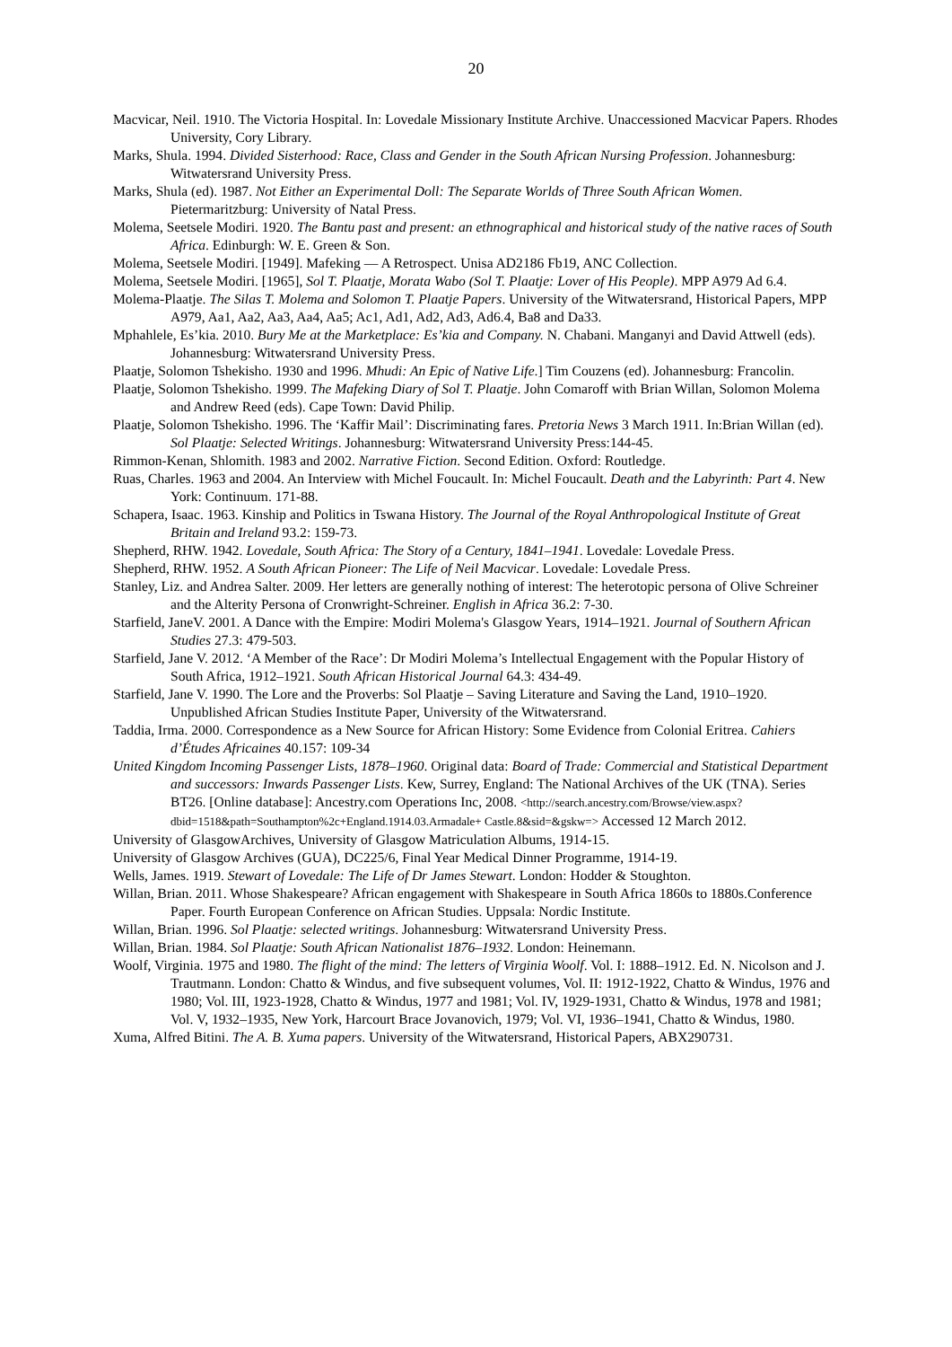20
Macvicar, Neil. 1910. The Victoria Hospital. In: Lovedale Missionary Institute Archive. Unaccessioned Macvicar Papers. Rhodes University, Cory Library.
Marks, Shula. 1994. Divided Sisterhood: Race, Class and Gender in the South African Nursing Profession. Johannesburg: Witwatersrand University Press.
Marks, Shula (ed). 1987. Not Either an Experimental Doll: The Separate Worlds of Three South African Women. Pietermaritzburg: University of Natal Press.
Molema, Seetsele Modiri. 1920. The Bantu past and present: an ethnographical and historical study of the native races of South Africa. Edinburgh: W. E. Green & Son.
Molema, Seetsele Modiri. [1949]. Mafeking — A Retrospect. Unisa AD2186 Fb19, ANC Collection.
Molema, Seetsele Modiri. [1965], Sol T. Plaatje, Morata Wabo (Sol T. Plaatje: Lover of His People). MPP A979 Ad 6.4.
Molema-Plaatje. The Silas T. Molema and Solomon T. Plaatje Papers. University of the Witwatersrand, Historical Papers, MPP A979, Aa1, Aa2, Aa3, Aa4, Aa5; Ac1, Ad1, Ad2, Ad3, Ad6.4, Ba8 and Da33.
Mphahlele, Es’kia. 2010. Bury Me at the Marketplace: Es’kia and Company. N. Chabani. Manganyi and David Attwell (eds). Johannesburg: Witwatersrand University Press.
Plaatje, Solomon Tshekisho. 1930 and 1996. Mhudi: An Epic of Native Life.] Tim Couzens (ed). Johannesburg: Francolin.
Plaatje, Solomon Tshekisho. 1999. The Mafeking Diary of Sol T. Plaatje. John Comaroff with Brian Willan, Solomon Molema and Andrew Reed (eds). Cape Town: David Philip.
Plaatje, Solomon Tshekisho. 1996. The ‘Kaffir Mail’: Discriminating fares. Pretoria News 3 March 1911. In:Brian Willan (ed). Sol Plaatje: Selected Writings. Johannesburg: Witwatersrand University Press:144-45.
Rimmon-Kenan, Shlomith. 1983 and 2002. Narrative Fiction. Second Edition. Oxford: Routledge.
Ruas, Charles. 1963 and 2004. An Interview with Michel Foucault. In: Michel Foucault. Death and the Labyrinth: Part 4. New York: Continuum. 171-88.
Schapera, Isaac. 1963. Kinship and Politics in Tswana History. The Journal of the Royal Anthropological Institute of Great Britain and Ireland 93.2: 159-73.
Shepherd, RHW. 1942. Lovedale, South Africa: The Story of a Century, 1841–1941. Lovedale: Lovedale Press.
Shepherd, RHW. 1952. A South African Pioneer: The Life of Neil Macvicar. Lovedale: Lovedale Press.
Stanley, Liz. and Andrea Salter. 2009. Her letters are generally nothing of interest: The heterotopic persona of Olive Schreiner and the Alterity Persona of Cronwright-Schreiner. English in Africa 36.2: 7-30.
Starfield, JaneV. 2001. A Dance with the Empire: Modiri Molema's Glasgow Years, 1914–1921. Journal of Southern African Studies 27.3: 479-503.
Starfield, Jane V. 2012. ‘A Member of the Race’: Dr Modiri Molema’s Intellectual Engagement with the Popular History of South Africa, 1912–1921. South African Historical Journal 64.3: 434-49.
Starfield, Jane V. 1990. The Lore and the Proverbs: Sol Plaatje – Saving Literature and Saving the Land, 1910–1920. Unpublished African Studies Institute Paper, University of the Witwatersrand.
Taddia, Irma. 2000. Correspondence as a New Source for African History: Some Evidence from Colonial Eritrea. Cahiers d’Études Africaines 40.157: 109-34
United Kingdom Incoming Passenger Lists, 1878–1960. Original data: Board of Trade: Commercial and Statistical Department and successors: Inwards Passenger Lists. Kew, Surrey, England: The National Archives of the UK (TNA). Series BT26. [Online database]: Ancestry.com Operations Inc, 2008. <http://search.ancestry.com/Browse/view.aspx?dbid=1518&path=Southampton%2c+England.1914.03.Armadale+ Castle.8&sid=&gskw=> Accessed 12 March 2012.
University of GlasgowArchives, University of Glasgow Matriculation Albums, 1914-15.
University of Glasgow Archives (GUA), DC225/6, Final Year Medical Dinner Programme, 1914-19.
Wells, James. 1919. Stewart of Lovedale: The Life of Dr James Stewart. London: Hodder & Stoughton.
Willan, Brian. 2011. Whose Shakespeare? African engagement with Shakespeare in South Africa 1860s to 1880s.Conference Paper. Fourth European Conference on African Studies. Uppsala: Nordic Institute.
Willan, Brian. 1996. Sol Plaatje: selected writings. Johannesburg: Witwatersrand University Press.
Willan, Brian. 1984. Sol Plaatje: South African Nationalist 1876–1932. London: Heinemann.
Woolf, Virginia. 1975 and 1980. The flight of the mind: The letters of Virginia Woolf. Vol. I: 1888–1912. Ed. N. Nicolson and J. Trautmann. London: Chatto & Windus, and five subsequent volumes, Vol. II: 1912-1922, Chatto & Windus, 1976 and 1980; Vol. III, 1923-1928, Chatto & Windus, 1977 and 1981; Vol. IV, 1929-1931, Chatto & Windus, 1978 and 1981; Vol. V, 1932–1935, New York, Harcourt Brace Jovanovich, 1979; Vol. VI, 1936–1941, Chatto & Windus, 1980.
Xuma, Alfred Bitini. The A. B. Xuma papers. University of the Witwatersrand, Historical Papers, ABX290731.